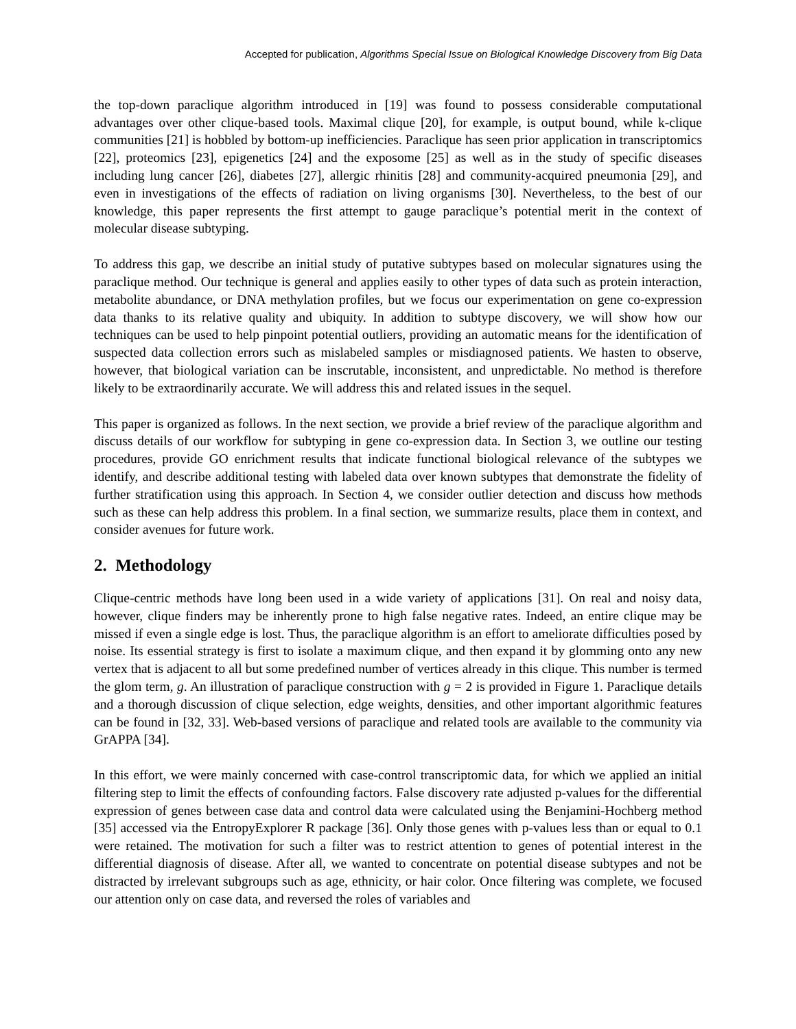Accepted for publication, Algorithms Special Issue on Biological Knowledge Discovery from Big Data
the top-down paraclique algorithm introduced in [19] was found to possess considerable computational advantages over other clique-based tools. Maximal clique [20], for example, is output bound, while k-clique communities [21] is hobbled by bottom-up inefficiencies. Paraclique has seen prior application in transcriptomics [22], proteomics [23], epigenetics [24] and the exposome [25] as well as in the study of specific diseases including lung cancer [26], diabetes [27], allergic rhinitis [28] and community-acquired pneumonia [29], and even in investigations of the effects of radiation on living organisms [30]. Nevertheless, to the best of our knowledge, this paper represents the first attempt to gauge paraclique’s potential merit in the context of molecular disease subtyping.
To address this gap, we describe an initial study of putative subtypes based on molecular signatures using the paraclique method. Our technique is general and applies easily to other types of data such as protein interaction, metabolite abundance, or DNA methylation profiles, but we focus our experimentation on gene co-expression data thanks to its relative quality and ubiquity. In addition to subtype discovery, we will show how our techniques can be used to help pinpoint potential outliers, providing an automatic means for the identification of suspected data collection errors such as mislabeled samples or misdiagnosed patients. We hasten to observe, however, that biological variation can be inscrutable, inconsistent, and unpredictable. No method is therefore likely to be extraordinarily accurate. We will address this and related issues in the sequel.
This paper is organized as follows. In the next section, we provide a brief review of the paraclique algorithm and discuss details of our workflow for subtyping in gene co-expression data. In Section 3, we outline our testing procedures, provide GO enrichment results that indicate functional biological relevance of the subtypes we identify, and describe additional testing with labeled data over known subtypes that demonstrate the fidelity of further stratification using this approach. In Section 4, we consider outlier detection and discuss how methods such as these can help address this problem. In a final section, we summarize results, place them in context, and consider avenues for future work.
2. Methodology
Clique-centric methods have long been used in a wide variety of applications [31]. On real and noisy data, however, clique finders may be inherently prone to high false negative rates. Indeed, an entire clique may be missed if even a single edge is lost. Thus, the paraclique algorithm is an effort to ameliorate difficulties posed by noise. Its essential strategy is first to isolate a maximum clique, and then expand it by glomming onto any new vertex that is adjacent to all but some predefined number of vertices already in this clique. This number is termed the glom term, g. An illustration of paraclique construction with g = 2 is provided in Figure 1. Paraclique details and a thorough discussion of clique selection, edge weights, densities, and other important algorithmic features can be found in [32, 33]. Web-based versions of paraclique and related tools are available to the community via GrAPPA [34].
In this effort, we were mainly concerned with case-control transcriptomic data, for which we applied an initial filtering step to limit the effects of confounding factors. False discovery rate adjusted p-values for the differential expression of genes between case data and control data were calculated using the Benjamini-Hochberg method [35] accessed via the EntropyExplorer R package [36]. Only those genes with p-values less than or equal to 0.1 were retained. The motivation for such a filter was to restrict attention to genes of potential interest in the differential diagnosis of disease. After all, we wanted to concentrate on potential disease subtypes and not be distracted by irrelevant subgroups such as age, ethnicity, or hair color. Once filtering was complete, we focused our attention only on case data, and reversed the roles of variables and